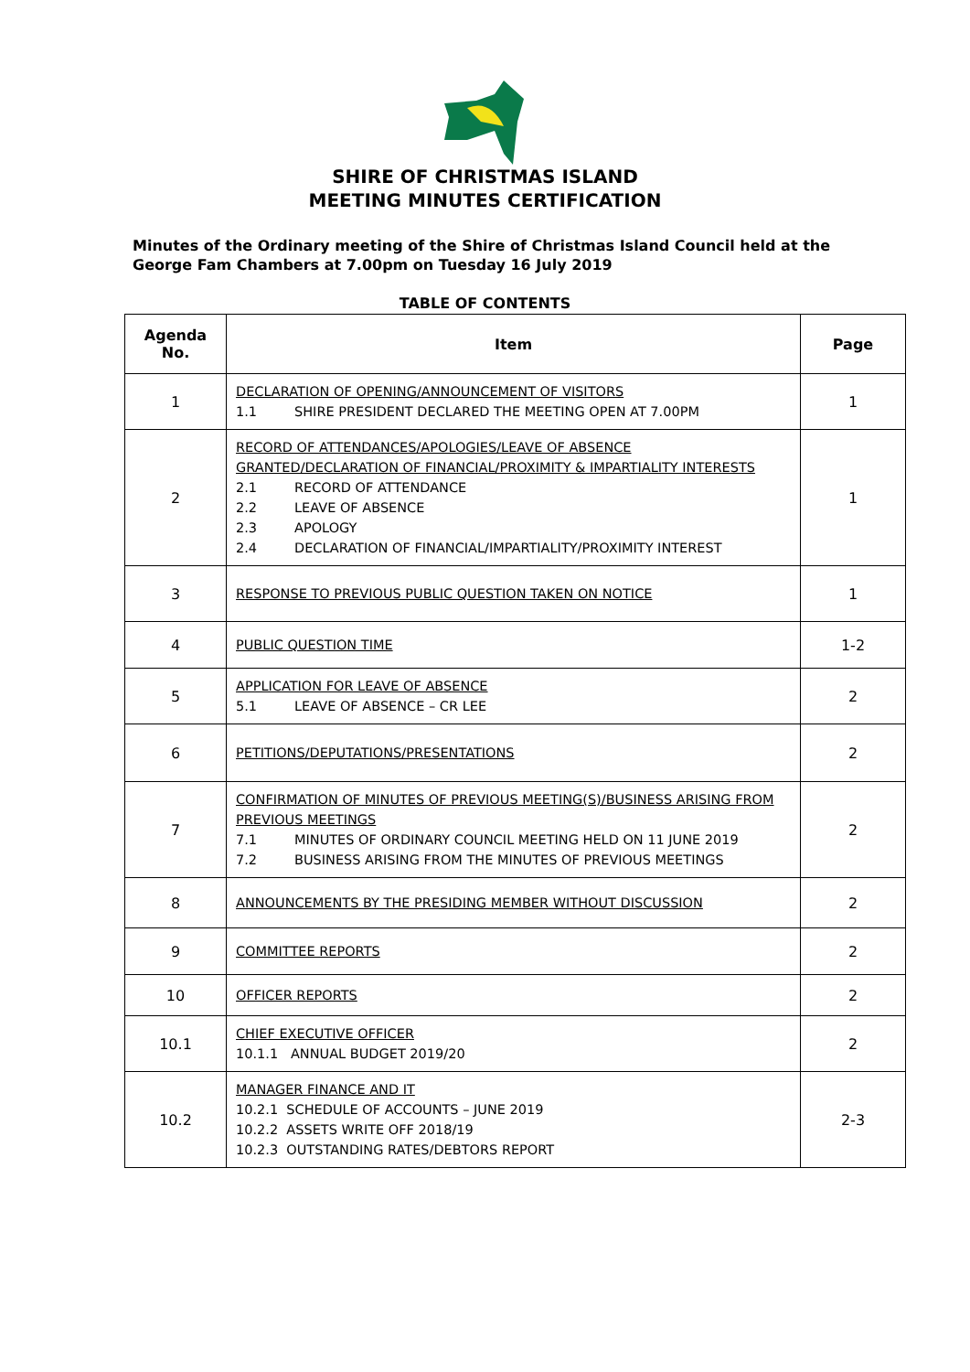SHIRE OF CHRISTMAS ISLAND
MEETING MINUTES CERTIFICATION
Minutes of the Ordinary meeting of the Shire of Christmas Island Council held at the George Fam Chambers at 7.00pm on Tuesday 16 July 2019
TABLE OF CONTENTS
| Agenda No. | Item | Page |
| --- | --- | --- |
| 1 | DECLARATION OF OPENING/ANNOUNCEMENT OF VISITORS 1.1 SHIRE PRESIDENT DECLARED THE MEETING OPEN AT 7.00PM | 1 |
| 2 | RECORD OF ATTENDANCES/APOLOGIES/LEAVE OF ABSENCE GRANTED/DECLARATION OF FINANCIAL/PROXIMITY & IMPARTIALITY INTERESTS 2.1 RECORD OF ATTENDANCE 2.2 LEAVE OF ABSENCE 2.3 APOLOGY 2.4 DECLARATION OF FINANCIAL/IMPARTIALITY/PROXIMITY INTEREST | 1 |
| 3 | RESPONSE TO PREVIOUS PUBLIC QUESTION TAKEN ON NOTICE | 1 |
| 4 | PUBLIC QUESTION TIME | 1-2 |
| 5 | APPLICATION FOR LEAVE OF ABSENCE 5.1 LEAVE OF ABSENCE – CR LEE | 2 |
| 6 | PETITIONS/DEPUTATIONS/PRESENTATIONS | 2 |
| 7 | CONFIRMATION OF MINUTES OF PREVIOUS MEETING(S)/BUSINESS ARISING FROM PREVIOUS MEETINGS 7.1 MINUTES OF ORDINARY COUNCIL MEETING HELD ON 11 JUNE 2019 7.2 BUSINESS ARISING FROM THE MINUTES OF PREVIOUS MEETINGS | 2 |
| 8 | ANNOUNCEMENTS BY THE PRESIDING MEMBER WITHOUT DISCUSSION | 2 |
| 9 | COMMITTEE REPORTS | 2 |
| 10 | OFFICER REPORTS | 2 |
| 10.1 | CHIEF EXECUTIVE OFFICER 10.1.1 ANNUAL BUDGET 2019/20 | 2 |
| 10.2 | MANAGER FINANCE AND IT 10.2.1 SCHEDULE OF ACCOUNTS – JUNE 2019 10.2.2 ASSETS WRITE OFF 2018/19 10.2.3 OUTSTANDING RATES/DEBTORS REPORT | 2-3 |